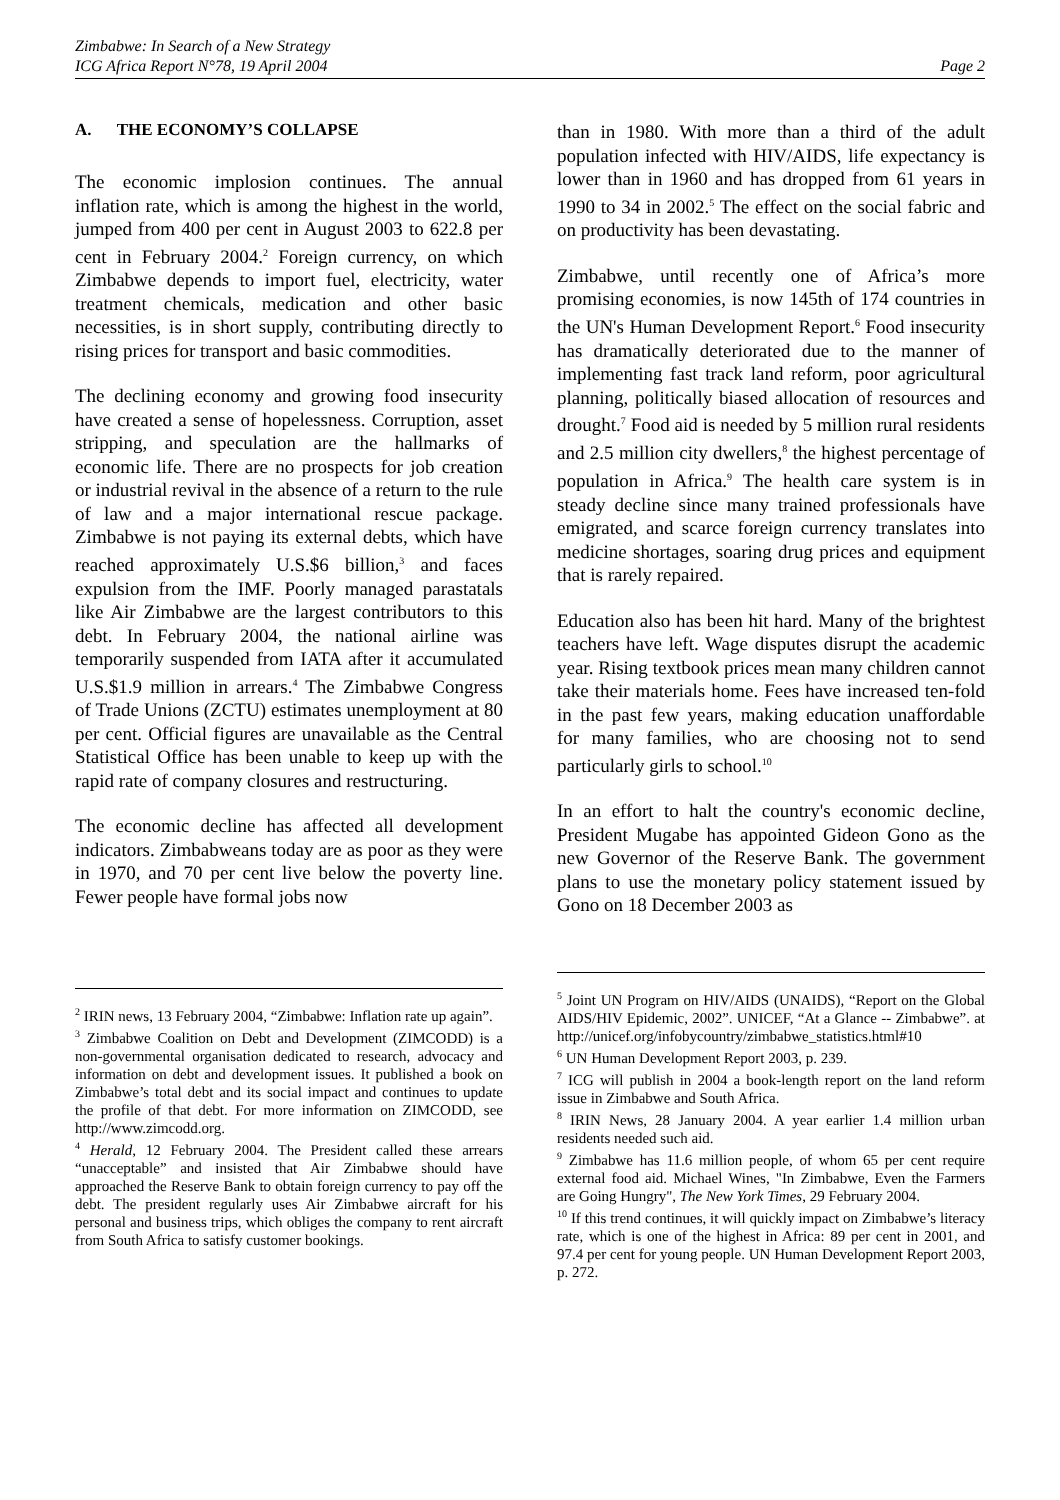Zimbabwe: In Search of a New Strategy
ICG Africa Report N°78, 19 April 2004 Page 2
A. THE ECONOMY’S COLLAPSE
The economic implosion continues. The annual inflation rate, which is among the highest in the world, jumped from 400 per cent in August 2003 to 622.8 per cent in February 2004.<sup>2</sup> Foreign currency, on which Zimbabwe depends to import fuel, electricity, water treatment chemicals, medication and other basic necessities, is in short supply, contributing directly to rising prices for transport and basic commodities.
The declining economy and growing food insecurity have created a sense of hopelessness. Corruption, asset stripping, and speculation are the hallmarks of economic life. There are no prospects for job creation or industrial revival in the absence of a return to the rule of law and a major international rescue package. Zimbabwe is not paying its external debts, which have reached approximately U.S.$6 billion,<sup>3</sup> and faces expulsion from the IMF. Poorly managed parastatals like Air Zimbabwe are the largest contributors to this debt. In February 2004, the national airline was temporarily suspended from IATA after it accumulated U.S.$1.9 million in arrears.<sup>4</sup> The Zimbabwe Congress of Trade Unions (ZCTU) estimates unemployment at 80 per cent. Official figures are unavailable as the Central Statistical Office has been unable to keep up with the rapid rate of company closures and restructuring.
The economic decline has affected all development indicators. Zimbabweans today are as poor as they were in 1970, and 70 per cent live below the poverty line. Fewer people have formal jobs now
<sup>2</sup> IRIN news, 13 February 2004, “Zimbabwe: Inflation rate up again”.
<sup>3</sup> Zimbabwe Coalition on Debt and Development (ZIMCODD) is a non-governmental organisation dedicated to research, advocacy and information on debt and development issues. It published a book on Zimbabwe’s total debt and its social impact and continues to update the profile of that debt. For more information on ZIMCODD, see http://www.zimcodd.org.
<sup>4</sup> Herald, 12 February 2004. The President called these arrears “unacceptable” and insisted that Air Zimbabwe should have approached the Reserve Bank to obtain foreign currency to pay off the debt. The president regularly uses Air Zimbabwe aircraft for his personal and business trips, which obliges the company to rent aircraft from South Africa to satisfy customer bookings.
than in 1980. With more than a third of the adult population infected with HIV/AIDS, life expectancy is lower than in 1960 and has dropped from 61 years in 1990 to 34 in 2002.<sup>5</sup> The effect on the social fabric and on productivity has been devastating.
Zimbabwe, until recently one of Africa’s more promising economies, is now 145th of 174 countries in the UN's Human Development Report.<sup>6</sup> Food insecurity has dramatically deteriorated due to the manner of implementing fast track land reform, poor agricultural planning, politically biased allocation of resources and drought.<sup>7</sup> Food aid is needed by 5 million rural residents and 2.5 million city dwellers,<sup>8</sup> the highest percentage of population in Africa.<sup>9</sup> The health care system is in steady decline since many trained professionals have emigrated, and scarce foreign currency translates into medicine shortages, soaring drug prices and equipment that is rarely repaired.
Education also has been hit hard. Many of the brightest teachers have left. Wage disputes disrupt the academic year. Rising textbook prices mean many children cannot take their materials home. Fees have increased ten-fold in the past few years, making education unaffordable for many families, who are choosing not to send particularly girls to school.<sup>10</sup>
In an effort to halt the country's economic decline, President Mugabe has appointed Gideon Gono as the new Governor of the Reserve Bank. The government plans to use the monetary policy statement issued by Gono on 18 December 2003 as
<sup>5</sup> Joint UN Program on HIV/AIDS (UNAIDS), “Report on the Global AIDS/HIV Epidemic, 2002”. UNICEF, “At a Glance -- Zimbabwe”. at http://unicef.org/infobycountry/zimbabwe_statistics.html#10
<sup>6</sup> UN Human Development Report 2003, p. 239.
<sup>7</sup> ICG will publish in 2004 a book-length report on the land reform issue in Zimbabwe and South Africa.
<sup>8</sup> IRIN News, 28 January 2004. A year earlier 1.4 million urban residents needed such aid.
<sup>9</sup> Zimbabwe has 11.6 million people, of whom 65 per cent require external food aid. Michael Wines, "In Zimbabwe, Even the Farmers are Going Hungry", The New York Times, 29 February 2004.
<sup>10</sup> If this trend continues, it will quickly impact on Zimbabwe’s literacy rate, which is one of the highest in Africa: 89 per cent in 2001, and 97.4 per cent for young people. UN Human Development Report 2003, p. 272.